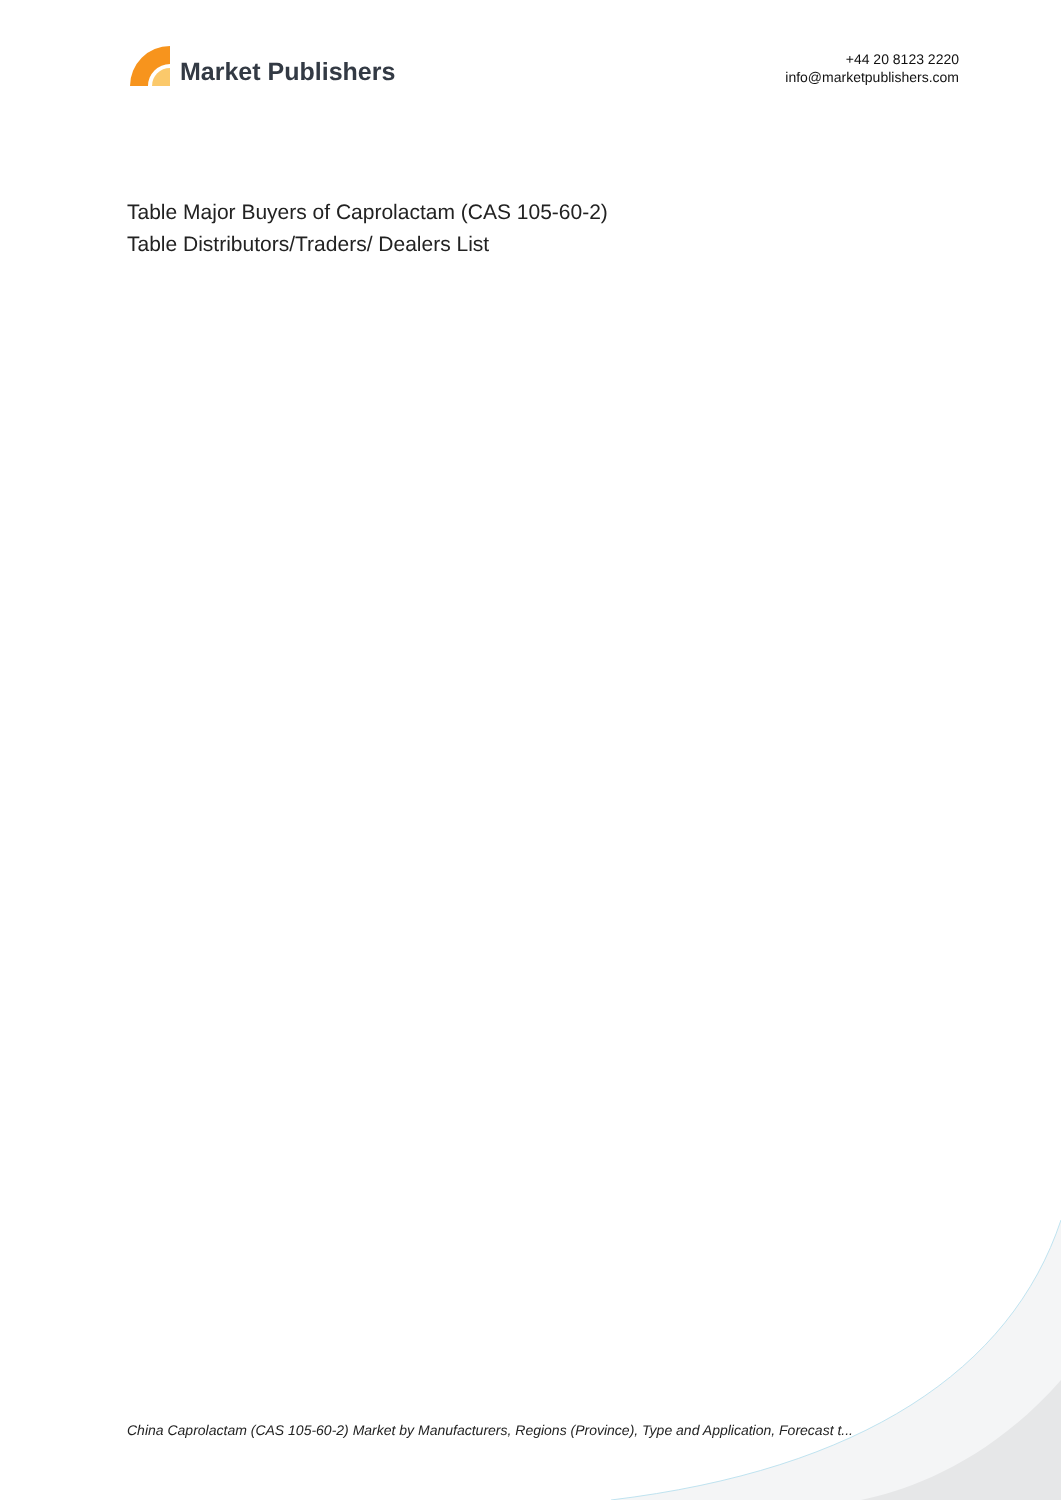Market Publishers
+44 20 8123 2220
info@marketpublishers.com
Table Major Buyers of Caprolactam (CAS 105-60-2)
Table Distributors/Traders/ Dealers List
China Caprolactam (CAS 105-60-2) Market by Manufacturers, Regions (Province), Type and Application, Forecast t...